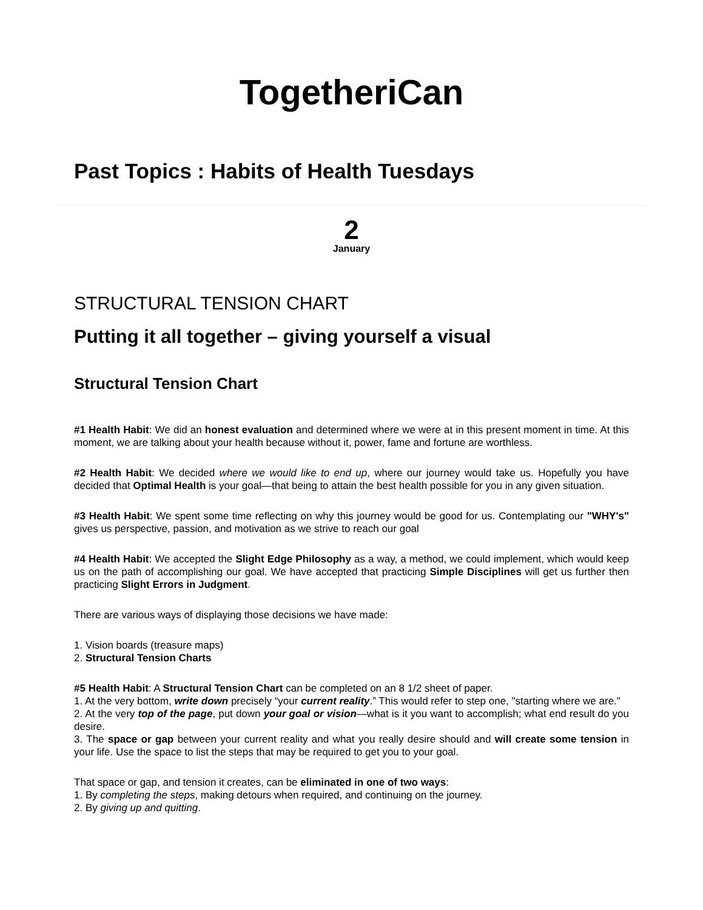TogetheriCan
Past Topics : Habits of Health Tuesdays
2
January
STRUCTURAL TENSION CHART
Putting it all together – giving yourself a visual
Structural Tension Chart
#1 Health Habit: We did an honest evaluation and determined where we were at in this present moment in time. At this moment, we are talking about your health because without it, power, fame and fortune are worthless.
#2 Health Habit: We decided where we would like to end up, where our journey would take us. Hopefully you have decided that Optimal Health is your goal—that being to attain the best health possible for you in any given situation.
#3 Health Habit: We spent some time reflecting on why this journey would be good for us. Contemplating our "WHY's" gives us perspective, passion, and motivation as we strive to reach our goal
#4 Health Habit: We accepted the Slight Edge Philosophy as a way, a method, we could implement, which would keep us on the path of accomplishing our goal. We have accepted that practicing Simple Disciplines will get us further then practicing Slight Errors in Judgment.
There are various ways of displaying those decisions we have made:
1. Vision boards (treasure maps)
2. Structural Tension Charts
#5 Health Habit: A Structural Tension Chart can be completed on an 8 1/2 sheet of paper.
1. At the very bottom, write down precisely “your current reality.” This would refer to step one, "starting where we are."
2. At the very top of the page, put down your goal or vision—what is it you want to accomplish; what end result do you desire.
3. The space or gap between your current reality and what you really desire should and will create some tension in your life. Use the space to list the steps that may be required to get you to your goal.
That space or gap, and tension it creates, can be eliminated in one of two ways:
1. By completing the steps, making detours when required, and continuing on the journey.
2. By giving up and quitting.